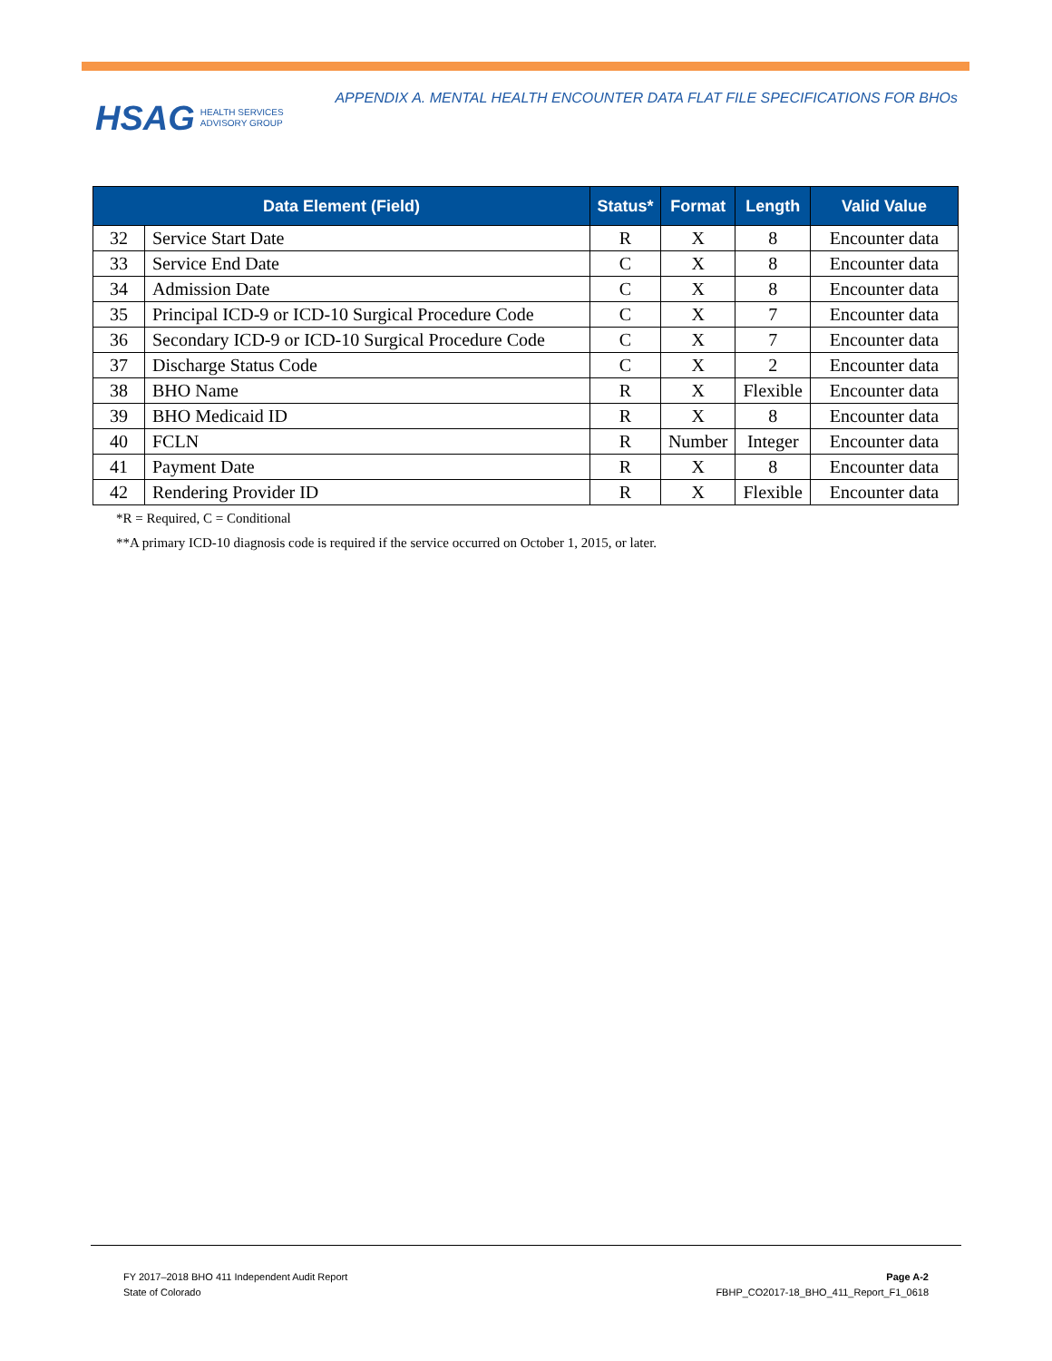HSAG HEALTH SERVICES
ADVISORY GROUP
APPENDIX A. MENTAL HEALTH ENCOUNTER DATA FLAT FILE SPECIFICATIONS FOR BHOs
| Data Element (Field) | | Status* | Format | Length | Valid Value |
| --- | --- | --- | --- | --- | --- |
| 32 | Service Start Date | R | X | 8 | Encounter data |
| 33 | Service End Date | C | X | 8 | Encounter data |
| 34 | Admission Date | C | X | 8 | Encounter data |
| 35 | Principal ICD-9 or ICD-10 Surgical Procedure Code | C | X | 7 | Encounter data |
| 36 | Secondary ICD-9 or ICD-10 Surgical Procedure Code | C | X | 7 | Encounter data |
| 37 | Discharge Status Code | C | X | 2 | Encounter data |
| 38 | BHO Name | R | X | Flexible | Encounter data |
| 39 | BHO Medicaid ID | R | X | 8 | Encounter data |
| 40 | FCLN | R | Number | Integer | Encounter data |
| 41 | Payment Date | R | X | 8 | Encounter data |
| 42 | Rendering Provider ID | R | X | Flexible | Encounter data |
*R = Required, C = Conditional
**A primary ICD-10 diagnosis code is required if the service occurred on October 1, 2015, or later.
FY 2017–2018 BHO 411 Independent Audit Report
State of Colorado
Page A-2
FBHP_CO2017-18_BHO_411_Report_F1_0618